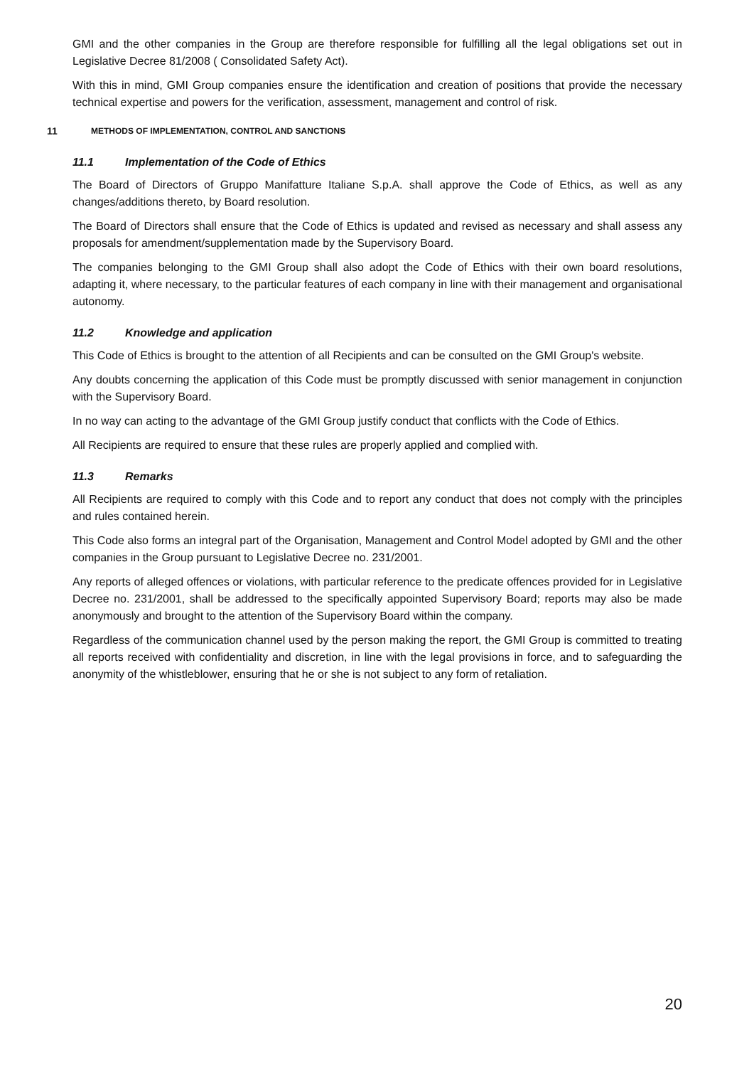GMI and the other companies in the Group are therefore responsible for fulfilling all the legal obligations set out in Legislative Decree 81/2008 ( Consolidated Safety Act).
With this in mind, GMI Group companies ensure the identification and creation of positions that provide the necessary technical expertise and powers for the verification, assessment, management and control of risk.
11 METHODS OF IMPLEMENTATION, CONTROL AND SANCTIONS
11.1 Implementation of the Code of Ethics
The Board of Directors of Gruppo Manifatture Italiane S.p.A. shall approve the Code of Ethics, as well as any changes/additions thereto, by Board resolution.
The Board of Directors shall ensure that the Code of Ethics is updated and revised as necessary and shall assess any proposals for amendment/supplementation made by the Supervisory Board.
The companies belonging to the GMI Group shall also adopt the Code of Ethics with their own board resolutions, adapting it, where necessary, to the particular features of each company in line with their management and organisational autonomy.
11.2 Knowledge and application
This Code of Ethics is brought to the attention of all Recipients and can be consulted on the GMI Group's website.
Any doubts concerning the application of this Code must be promptly discussed with senior management in conjunction with the Supervisory Board.
In no way can acting to the advantage of the GMI Group justify conduct that conflicts with the Code of Ethics.
All Recipients are required to ensure that these rules are properly applied and complied with.
11.3 Remarks
All Recipients are required to comply with this Code and to report any conduct that does not comply with the principles and rules contained herein.
This Code also forms an integral part of the Organisation, Management and Control Model adopted by GMI and the other companies in the Group pursuant to Legislative Decree no. 231/2001.
Any reports of alleged offences or violations, with particular reference to the predicate offences provided for in Legislative Decree no. 231/2001, shall be addressed to the specifically appointed Supervisory Board; reports may also be made anonymously and brought to the attention of the Supervisory Board within the company.
Regardless of the communication channel used by the person making the report, the GMI Group is committed to treating all reports received with confidentiality and discretion, in line with the legal provisions in force, and to safeguarding the anonymity of the whistleblower, ensuring that he or she is not subject to any form of retaliation.
20